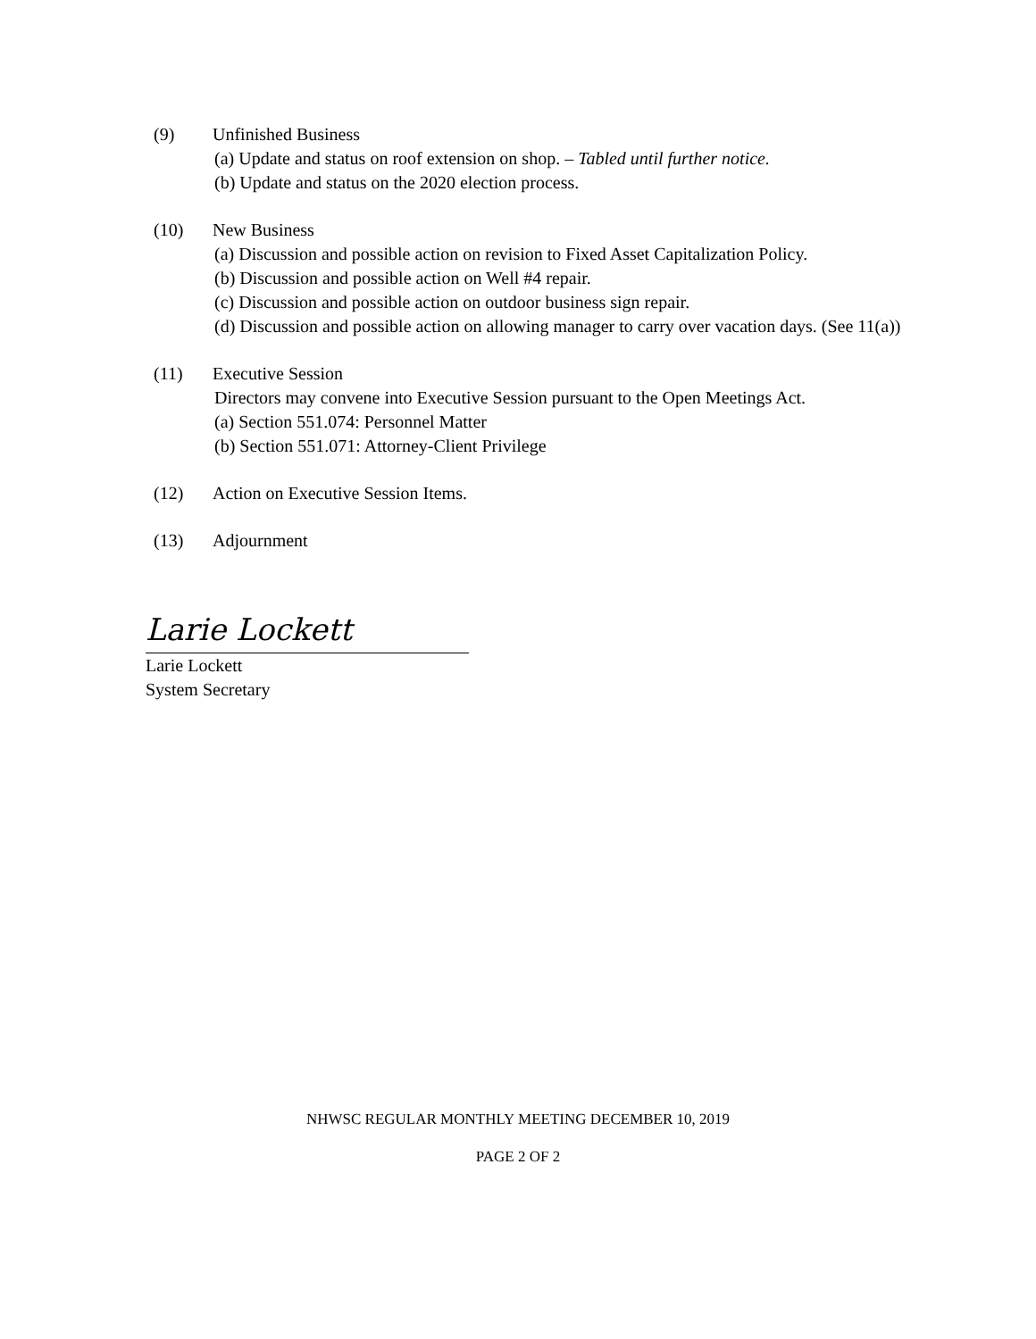(9) Unfinished Business
(a) Update and status on roof extension on shop. – Tabled until further notice.
(b) Update and status on the 2020 election process.
(10) New Business
(a) Discussion and possible action on revision to Fixed Asset Capitalization Policy.
(b) Discussion and possible action on Well #4 repair.
(c) Discussion and possible action on outdoor business sign repair.
(d) Discussion and possible action on allowing manager to carry over vacation days. (See 11(a))
(11) Executive Session
Directors may convene into Executive Session pursuant to the Open Meetings Act.
(a) Section 551.074: Personnel Matter
(b) Section 551.071: Attorney-Client Privilege
(12) Action on Executive Session Items.
(13) Adjournment
Larie Lockett
Larie Lockett
System Secretary
NHWSC REGULAR MONTHLY MEETING DECEMBER 10, 2019
PAGE 2 OF 2